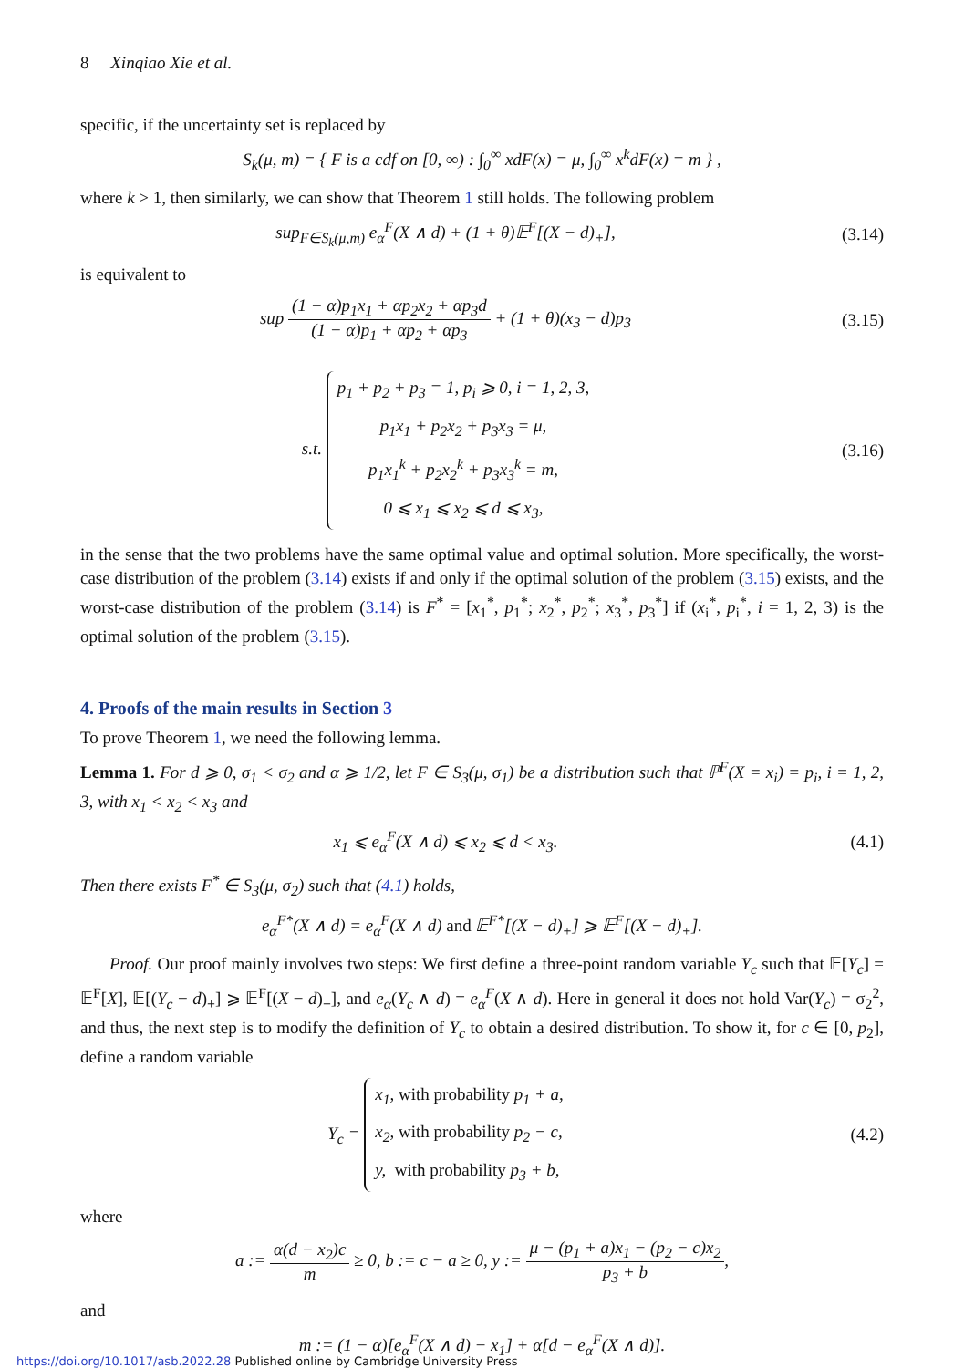8 Xinqiao Xie et al.
specific, if the uncertainty set is replaced by
S<sub>k</sub>(μ, m) = { F is a cdf on [0, ∞) : ∫<sub>0</sub><sup>∞</sup> xdF(x) = μ, ∫<sub>0</sub><sup>∞</sup> x<sup>k</sup>dF(x) = m } ,
where k > 1, then similarly, we can show that Theorem 1 still holds. The following problem
sup<sub>F∈S<sub>k</sub>(μ,m)</sub> e<sub>α</sub><sup>F</sup>(X ∧ d) + (1 + θ)𝔼<sup>F</sup>[(X − d)<sub>+</sub>],
(3.14)
is equivalent to
sup (1 − α)p<sub>1</sub>x<sub>1</sub> + αp<sub>2</sub>x<sub>2</sub> + αp<sub>3</sub>d (1 − α)p<sub>1</sub> + αp<sub>2</sub> + αp<sub>3</sub> + (1 + θ)(x<sub>3</sub> − d)p<sub>3</sub>
(3.15)
s.t. p<sub>1</sub> + p<sub>2</sub> + p<sub>3</sub> = 1, p<sub>i</sub> ⩾ 0, i = 1, 2, 3,
p<sub>1</sub>x<sub>1</sub> + p<sub>2</sub>x<sub>2</sub> + p<sub>3</sub>x<sub>3</sub> = μ,
p<sub>1</sub>x<sub>1</sub><sup>k</sup> + p<sub>2</sub>x<sub>2</sub><sup>k</sup> + p<sub>3</sub>x<sub>3</sub><sup>k</sup> = m,
0 ⩽ x<sub>1</sub> ⩽ x<sub>2</sub> ⩽ d ⩽ x<sub>3</sub>,
(3.16)
in the sense that the two problems have the same optimal value and optimal solution. More specifically, the worst-case distribution of the problem (3.14) exists if and only if the optimal solution of the problem (3.15) exists, and the worst-case distribution of the problem (3.14) is F<sup>*</sup> = [x<sub>1</sub><sup>*</sup>, p<sub>1</sub><sup>*</sup>; x<sub>2</sub><sup>*</sup>, p<sub>2</sub><sup>*</sup>; x<sub>3</sub><sup>*</sup>, p<sub>3</sub><sup>*</sup>] if (x<sub>i</sub><sup>*</sup>, p<sub>i</sub><sup>*</sup>, i = 1, 2, 3) is the optimal solution of the problem (3.15).
4. Proofs of the main results in Section 3
To prove Theorem 1, we need the following lemma.
Lemma 1. For d ⩾ 0, σ<sub>1</sub> < σ<sub>2</sub> and α ⩾ 1/2, let F ∈ S<sub>3</sub>(μ, σ<sub>1</sub>) be a distribution such that ℙ<sup>F</sup>(X = x<sub>i</sub>) = p<sub>i</sub>, i = 1, 2, 3, with x<sub>1</sub> < x<sub>2</sub> < x<sub>3</sub> and
x<sub>1</sub> ⩽ e<sub>α</sub><sup>F</sup>(X ∧ d) ⩽ x<sub>2</sub> ⩽ d < x<sub>3</sub>. (4.1)
Then there exists F<sup>*</sup> ∈ S<sub>3</sub>(μ, σ<sub>2</sub>) such that (4.1) holds,
e<sub>α</sub><sup>F*</sup>(X ∧ d) = e<sub>α</sub><sup>F</sup>(X ∧ d) and 𝔼<sup>F*</sup>[(X − d)<sub>+</sub>] ⩾ 𝔼<sup>F</sup>[(X − d)<sub>+</sub>].
Proof. Our proof mainly involves two steps: We first define a three-point random variable Y<sub>c</sub> such that 𝔼[Y<sub>c</sub>] = 𝔼<sup>F</sup>[X], 𝔼[(Y<sub>c</sub> − d)<sub>+</sub>] ⩾ 𝔼<sup>F</sup>[(X − d)<sub>+</sub>], and e<sub>α</sub>(Y<sub>c</sub> ∧ d) = e<sub>α</sub><sup>F</sup>(X ∧ d). Here in general it does not hold Var(Y<sub>c</sub>) = σ<sub>2</sub><sup>2</sup>, and thus, the next step is to modify the definition of Y<sub>c</sub> to obtain a desired distribution. To show it, for c ∈ [0, p<sub>2</sub>], define a random variable
Y<sub>c</sub> = x<sub>1</sub>, with probability p<sub>1</sub> + a,
x<sub>2</sub>, with probability p<sub>2</sub> − c,
y, with probability p<sub>3</sub> + b,
(4.2)
where
a := α(d − x<sub>2</sub>)c m ≥ 0, b := c − a ≥ 0, y := μ − (p<sub>1</sub> + a)x<sub>1</sub> − (p<sub>2</sub> − c)x<sub>2</sub> p<sub>3</sub> + b,
and
m := (1 − α)[e<sub>α</sub><sup>F</sup>(X ∧ d) − x<sub>1</sub>] + α[d − e<sub>α</sub><sup>F</sup>(X ∧ d)].
https://doi.org/10.1017/asb.2022.28 Published online by Cambridge University Press